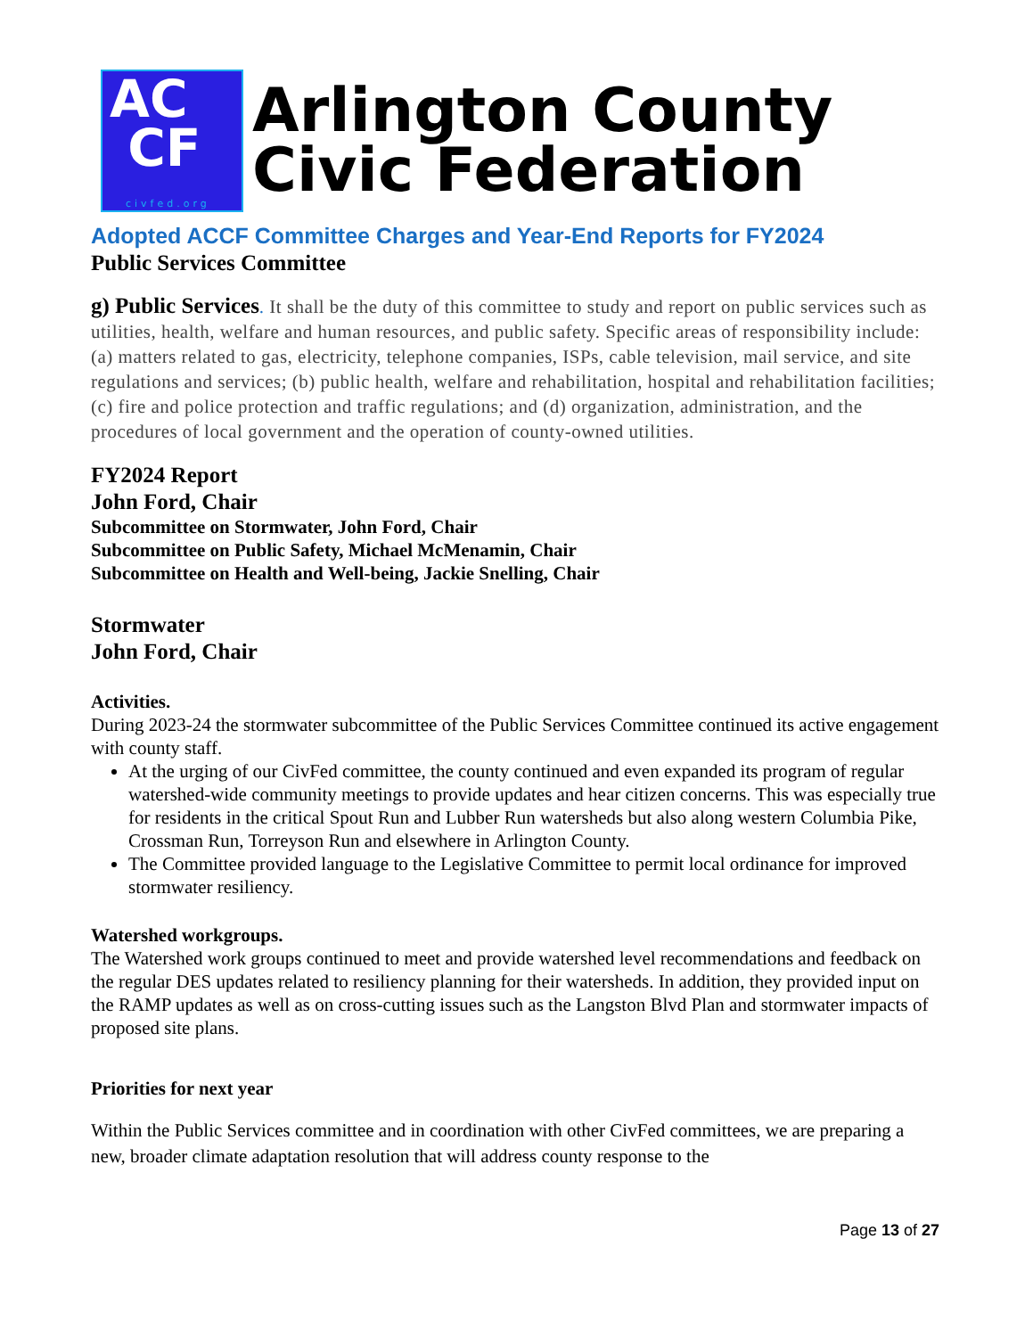AC
CF
civfed.org
Arlington County
Civic Federation
Adopted ACCF Committee Charges and Year-End Reports for FY2024
Public Services Committee
g) Public Services. It shall be the duty of this committee to study and report on public services such as utilities, health, welfare and human resources, and public safety. Specific areas of responsibility include: (a) matters related to gas, electricity, telephone companies, ISPs, cable television, mail service, and site regulations and services; (b) public health, welfare and rehabilitation, hospital and rehabilitation facilities; (c) fire and police protection and traffic regulations; and (d) organization, administration, and the procedures of local government and the operation of county-owned utilities.
FY2024 Report
John Ford, Chair
Subcommittee on Stormwater, John Ford, Chair
Subcommittee on Public Safety, Michael McMenamin, Chair
Subcommittee on Health and Well-being, Jackie Snelling, Chair
Stormwater
John Ford, Chair
Activities.
During 2023-24 the stormwater subcommittee of the Public Services Committee continued its active engagement with county staff.
At the urging of our CivFed committee, the county continued and even expanded its program of regular watershed-wide community meetings to provide updates and hear citizen concerns. This was especially true for residents in the critical Spout Run and Lubber Run watersheds but also along western Columbia Pike, Crossman Run, Torreyson Run and elsewhere in Arlington County.
The Committee provided language to the Legislative Committee to permit local ordinance for improved stormwater resiliency.
Watershed workgroups.
The Watershed work groups continued to meet and provide watershed level recommendations and feedback on the regular DES updates related to resiliency planning for their watersheds. In addition, they provided input on the RAMP updates as well as on cross-cutting issues such as the Langston Blvd Plan and stormwater impacts of proposed site plans.
Priorities for next year
Within the Public Services committee and in coordination with other CivFed committees, we are preparing a new, broader climate adaptation resolution that will address county response to the
Page 13 of 27